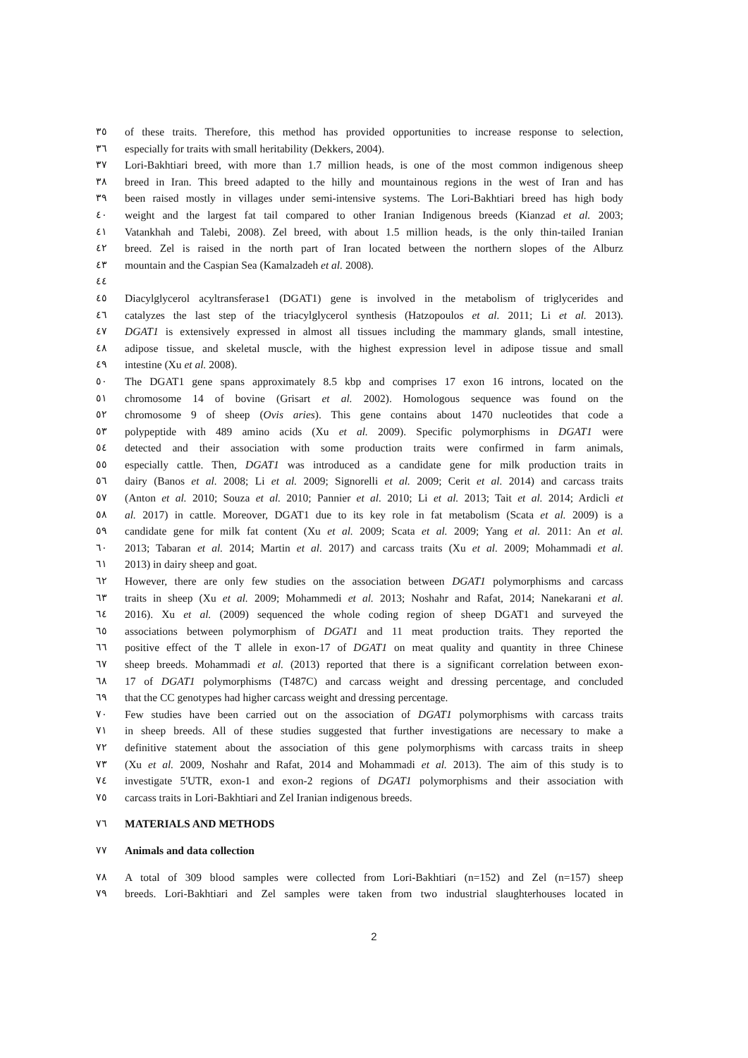٣٥ of these traits. Therefore, this method has provided opportunities to increase response to selection,
٣٦ especially for traits with small heritability (Dekkers, 2004).
٣٧ Lori-Bakhtiari breed, with more than 1.7 million heads, is one of the most common indigenous sheep
٣٨ breed in Iran. This breed adapted to the hilly and mountainous regions in the west of Iran and has
٣٩ been raised mostly in villages under semi-intensive systems. The Lori-Bakhtiari breed has high body
٤٠ weight and the largest fat tail compared to other Iranian Indigenous breeds (Kianzad et al. 2003;
٤١ Vatankhah and Talebi, 2008). Zel breed, with about 1.5 million heads, is the only thin-tailed Iranian
٤٢ breed. Zel is raised in the north part of Iran located between the northern slopes of the Alburz
٤٣ mountain and the Caspian Sea (Kamalzadeh et al. 2008).
٤٤
٤٥ Diacylglycerol acyltransferase1 (DGAT1) gene is involved in the metabolism of triglycerides and
٤٦ catalyzes the last step of the triacylglycerol synthesis (Hatzopoulos et al. 2011; Li et al. 2013).
٤٧ DGAT1 is extensively expressed in almost all tissues including the mammary glands, small intestine,
٤٨ adipose tissue, and skeletal muscle, with the highest expression level in adipose tissue and small
٤٩ intestine (Xu et al. 2008).
٥٠ The DGAT1 gene spans approximately 8.5 kbp and comprises 17 exon 16 introns, located on the
٥١ chromosome 14 of bovine (Grisart et al. 2002). Homologous sequence was found on the
٥٢ chromosome 9 of sheep (Ovis aries). This gene contains about 1470 nucleotides that code a
٥٣ polypeptide with 489 amino acids (Xu et al. 2009). Specific polymorphisms in DGAT1 were
٥٤ detected and their association with some production traits were confirmed in farm animals,
٥٥ especially cattle. Then, DGAT1 was introduced as a candidate gene for milk production traits in
٥٦ dairy (Banos et al. 2008; Li et al. 2009; Signorelli et al. 2009; Cerit et al. 2014) and carcass traits
٥٧ (Anton et al. 2010; Souza et al. 2010; Pannier et al. 2010; Li et al. 2013; Tait et al. 2014; Ardicli et
٥٨ al. 2017) in cattle. Moreover, DGAT1 due to its key role in fat metabolism (Scata et al. 2009) is a
٥٩ candidate gene for milk fat content (Xu et al. 2009; Scata et al. 2009; Yang et al. 2011: An et al.
٦٠ 2013; Tabaran et al. 2014; Martin et al. 2017) and carcass traits (Xu et al. 2009; Mohammadi et al.
٦١ 2013) in dairy sheep and goat.
٦٢ However, there are only few studies on the association between DGAT1 polymorphisms and carcass
٦٣ traits in sheep (Xu et al. 2009; Mohammedi et al. 2013; Noshahr and Rafat, 2014; Nanekarani et al.
٦٤ 2016). Xu et al. (2009) sequenced the whole coding region of sheep DGAT1 and surveyed the
٦٥ associations between polymorphism of DGAT1 and 11 meat production traits. They reported the
٦٦ positive effect of the T allele in exon-17 of DGAT1 on meat quality and quantity in three Chinese
٦٧ sheep breeds. Mohammadi et al. (2013) reported that there is a significant correlation between exon-
٦٨ 17 of DGAT1 polymorphisms (T487C) and carcass weight and dressing percentage, and concluded
٦٩ that the CC genotypes had higher carcass weight and dressing percentage.
٧٠ Few studies have been carried out on the association of DGAT1 polymorphisms with carcass traits
٧١ in sheep breeds. All of these studies suggested that further investigations are necessary to make a
٧٢ definitive statement about the association of this gene polymorphisms with carcass traits in sheep
٧٣ (Xu et al. 2009, Noshahr and Rafat, 2014 and Mohammadi et al. 2013). The aim of this study is to
٧٤ investigate 5'UTR, exon-1 and exon-2 regions of DGAT1 polymorphisms and their association with
٧٥ carcass traits in Lori-Bakhtiari and Zel Iranian indigenous breeds.
٧٦ MATERIALS AND METHODS
٧٧ Animals and data collection
٧٨ A total of 309 blood samples were collected from Lori-Bakhtiari (n=152) and Zel (n=157) sheep
٧٩ breeds. Lori-Bakhtiari and Zel samples were taken from two industrial slaughterhouses located in
2